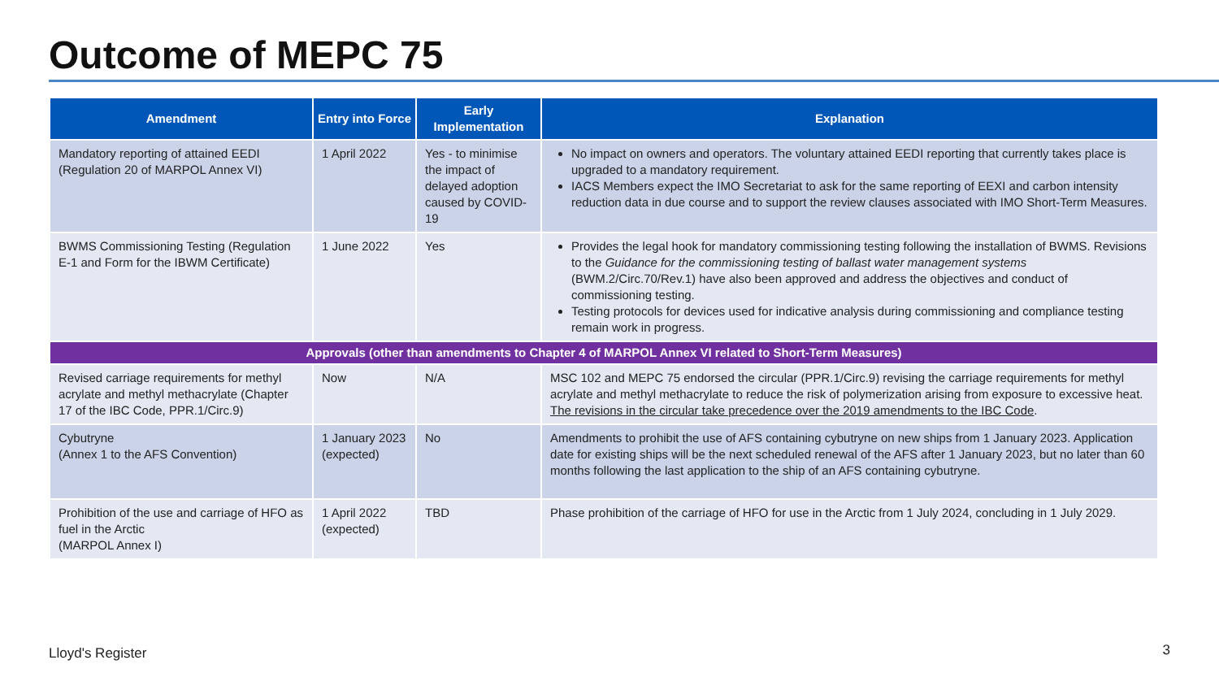Outcome of MEPC 75
| Amendment | Entry into Force | Early Implementation | Explanation |
| --- | --- | --- | --- |
| Mandatory reporting of attained EEDI (Regulation 20 of MARPOL Annex VI) | 1 April 2022 | Yes - to minimise the impact of delayed adoption caused by COVID-19 | No impact on owners and operators. The voluntary attained EEDI reporting that currently takes place is upgraded to a mandatory requirement. IACS Members expect the IMO Secretariat to ask for the same reporting of EEXI and carbon intensity reduction data in due course and to support the review clauses associated with IMO Short-Term Measures. |
| BWMS Commissioning Testing (Regulation E-1 and Form for the IBWM Certificate) | 1 June 2022 | Yes | Provides the legal hook for mandatory commissioning testing following the installation of BWMS. Revisions to the Guidance for the commissioning testing of ballast water management systems (BWM.2/Circ.70/Rev.1) have also been approved and address the objectives and conduct of commissioning testing. Testing protocols for devices used for indicative analysis during commissioning and compliance testing remain work in progress. |
| Approvals (other than amendments to Chapter 4 of MARPOL Annex VI related to Short-Term Measures) | | | |
| Revised carriage requirements for methyl acrylate and methyl methacrylate (Chapter 17 of the IBC Code, PPR.1/Circ.9) | Now | N/A | MSC 102 and MEPC 75 endorsed the circular (PPR.1/Circ.9) revising the carriage requirements for methyl acrylate and methyl methacrylate to reduce the risk of polymerization arising from exposure to excessive heat. The revisions in the circular take precedence over the 2019 amendments to the IBC Code . |
| Cybutryne (Annex 1 to the AFS Convention) | 1 January 2023 (expected) | No | Amendments to prohibit the use of AFS containing cybutryne on new ships from 1 January 2023. Application date for existing ships will be the next scheduled renewal of the AFS after 1 January 2023, but no later than 60 months following the last application to the ship of an AFS containing cybutryne. |
| Prohibition of the use and carriage of HFO as fuel in the Arctic (MARPOL Annex I) | 1 April 2022 (expected) | TBD | Phase prohibition of the carriage of HFO for use in the Arctic from 1 July 2024, concluding in 1 July 2029. |
Lloyd's Register 3